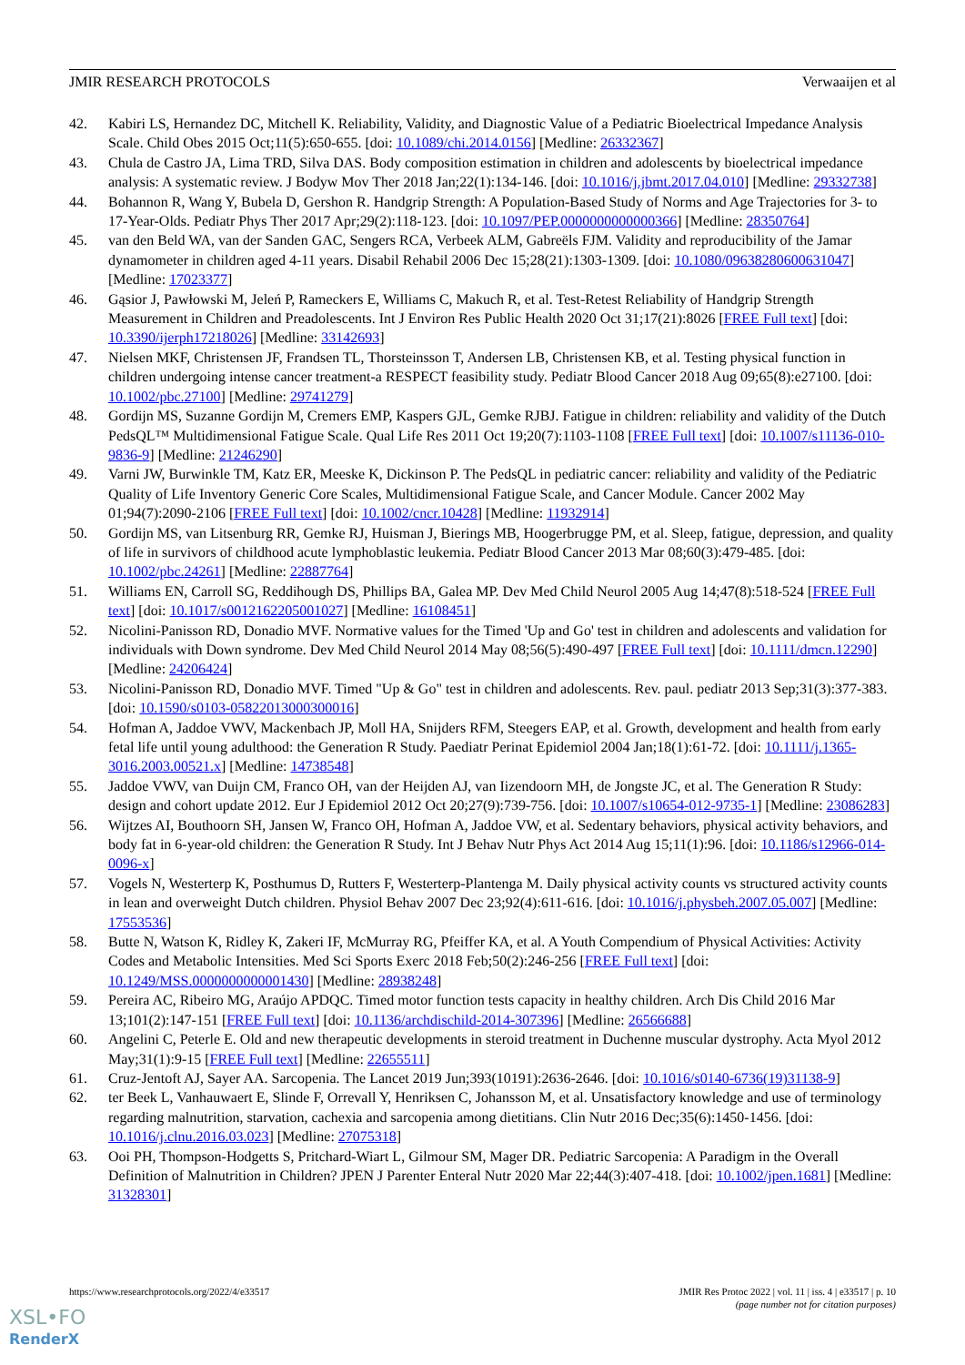JMIR RESEARCH PROTOCOLS Verwaaijen et al
42. Kabiri LS, Hernandez DC, Mitchell K. Reliability, Validity, and Diagnostic Value of a Pediatric Bioelectrical Impedance Analysis Scale. Child Obes 2015 Oct;11(5):650-655. [doi: 10.1089/chi.2014.0156] [Medline: 26332367]
43. Chula de Castro JA, Lima TRD, Silva DAS. Body composition estimation in children and adolescents by bioelectrical impedance analysis: A systematic review. J Bodyw Mov Ther 2018 Jan;22(1):134-146. [doi: 10.1016/j.jbmt.2017.04.010] [Medline: 29332738]
44. Bohannon R, Wang Y, Bubela D, Gershon R. Handgrip Strength: A Population-Based Study of Norms and Age Trajectories for 3- to 17-Year-Olds. Pediatr Phys Ther 2017 Apr;29(2):118-123. [doi: 10.1097/PEP.0000000000000366] [Medline: 28350764]
45. van den Beld WA, van der Sanden GAC, Sengers RCA, Verbeek ALM, Gabreëls FJM. Validity and reproducibility of the Jamar dynamometer in children aged 4-11 years. Disabil Rehabil 2006 Dec 15;28(21):1303-1309. [doi: 10.1080/09638280600631047] [Medline: 17023377]
46. Gąsior J, Pawłowski M, Jeleń P, Rameckers E, Williams C, Makuch R, et al. Test-Retest Reliability of Handgrip Strength Measurement in Children and Preadolescents. Int J Environ Res Public Health 2020 Oct 31;17(21):8026 [FREE Full text] [doi: 10.3390/ijerph17218026] [Medline: 33142693]
47. Nielsen MKF, Christensen JF, Frandsen TL, Thorsteinsson T, Andersen LB, Christensen KB, et al. Testing physical function in children undergoing intense cancer treatment-a RESPECT feasibility study. Pediatr Blood Cancer 2018 Aug 09;65(8):e27100. [doi: 10.1002/pbc.27100] [Medline: 29741279]
48. Gordijn MS, Suzanne Gordijn M, Cremers EMP, Kaspers GJL, Gemke RJBJ. Fatigue in children: reliability and validity of the Dutch PedsQL™ Multidimensional Fatigue Scale. Qual Life Res 2011 Oct 19;20(7):1103-1108 [FREE Full text] [doi: 10.1007/s11136-010-9836-9] [Medline: 21246290]
49. Varni JW, Burwinkle TM, Katz ER, Meeske K, Dickinson P. The PedsQL in pediatric cancer: reliability and validity of the Pediatric Quality of Life Inventory Generic Core Scales, Multidimensional Fatigue Scale, and Cancer Module. Cancer 2002 May 01;94(7):2090-2106 [FREE Full text] [doi: 10.1002/cncr.10428] [Medline: 11932914]
50. Gordijn MS, van Litsenburg RR, Gemke RJ, Huisman J, Bierings MB, Hoogerbrugge PM, et al. Sleep, fatigue, depression, and quality of life in survivors of childhood acute lymphoblastic leukemia. Pediatr Blood Cancer 2013 Mar 08;60(3):479-485. [doi: 10.1002/pbc.24261] [Medline: 22887764]
51. Williams EN, Carroll SG, Reddihough DS, Phillips BA, Galea MP. Dev Med Child Neurol 2005 Aug 14;47(8):518-524 [FREE Full text] [doi: 10.1017/s0012162205001027] [Medline: 16108451]
52. Nicolini-Panisson RD, Donadio MVF. Normative values for the Timed 'Up and Go' test in children and adolescents and validation for individuals with Down syndrome. Dev Med Child Neurol 2014 May 08;56(5):490-497 [FREE Full text] [doi: 10.1111/dmcn.12290] [Medline: 24206424]
53. Nicolini-Panisson RD, Donadio MVF. Timed "Up & Go" test in children and adolescents. Rev. paul. pediatr 2013 Sep;31(3):377-383. [doi: 10.1590/s0103-05822013000300016]
54. Hofman A, Jaddoe VWV, Mackenbach JP, Moll HA, Snijders RFM, Steegers EAP, et al. Growth, development and health from early fetal life until young adulthood: the Generation R Study. Paediatr Perinat Epidemiol 2004 Jan;18(1):61-72. [doi: 10.1111/j.1365-3016.2003.00521.x] [Medline: 14738548]
55. Jaddoe VWV, van Duijn CM, Franco OH, van der Heijden AJ, van Iizendoorn MH, de Jongste JC, et al. The Generation R Study: design and cohort update 2012. Eur J Epidemiol 2012 Oct 20;27(9):739-756. [doi: 10.1007/s10654-012-9735-1] [Medline: 23086283]
56. Wijtzes AI, Bouthoorn SH, Jansen W, Franco OH, Hofman A, Jaddoe VW, et al. Sedentary behaviors, physical activity behaviors, and body fat in 6-year-old children: the Generation R Study. Int J Behav Nutr Phys Act 2014 Aug 15;11(1):96. [doi: 10.1186/s12966-014-0096-x]
57. Vogels N, Westerterp K, Posthumus D, Rutters F, Westerterp-Plantenga M. Daily physical activity counts vs structured activity counts in lean and overweight Dutch children. Physiol Behav 2007 Dec 23;92(4):611-616. [doi: 10.1016/j.physbeh.2007.05.007] [Medline: 17553536]
58. Butte N, Watson K, Ridley K, Zakeri IF, McMurray RG, Pfeiffer KA, et al. A Youth Compendium of Physical Activities: Activity Codes and Metabolic Intensities. Med Sci Sports Exerc 2018 Feb;50(2):246-256 [FREE Full text] [doi: 10.1249/MSS.0000000000001430] [Medline: 28938248]
59. Pereira AC, Ribeiro MG, Araújo APDQC. Timed motor function tests capacity in healthy children. Arch Dis Child 2016 Mar 13;101(2):147-151 [FREE Full text] [doi: 10.1136/archdischild-2014-307396] [Medline: 26566688]
60. Angelini C, Peterle E. Old and new therapeutic developments in steroid treatment in Duchenne muscular dystrophy. Acta Myol 2012 May;31(1):9-15 [FREE Full text] [Medline: 22655511]
61. Cruz-Jentoft AJ, Sayer AA. Sarcopenia. The Lancet 2019 Jun;393(10191):2636-2646. [doi: 10.1016/s0140-6736(19)31138-9]
62. ter Beek L, Vanhauwaert E, Slinde F, Orrevall Y, Henriksen C, Johansson M, et al. Unsatisfactory knowledge and use of terminology regarding malnutrition, starvation, cachexia and sarcopenia among dietitians. Clin Nutr 2016 Dec;35(6):1450-1456. [doi: 10.1016/j.clnu.2016.03.023] [Medline: 27075318]
63. Ooi PH, Thompson-Hodgetts S, Pritchard-Wiart L, Gilmour SM, Mager DR. Pediatric Sarcopenia: A Paradigm in the Overall Definition of Malnutrition in Children? JPEN J Parenter Enteral Nutr 2020 Mar 22;44(3):407-418. [doi: 10.1002/jpen.1681] [Medline: 31328301]
https://www.researchprotocols.org/2022/4/e33517 JMIR Res Protoc 2022 | vol. 11 | iss. 4 | e33517 | p. 10
(page number not for citation purposes)
XSL•FO
RenderX